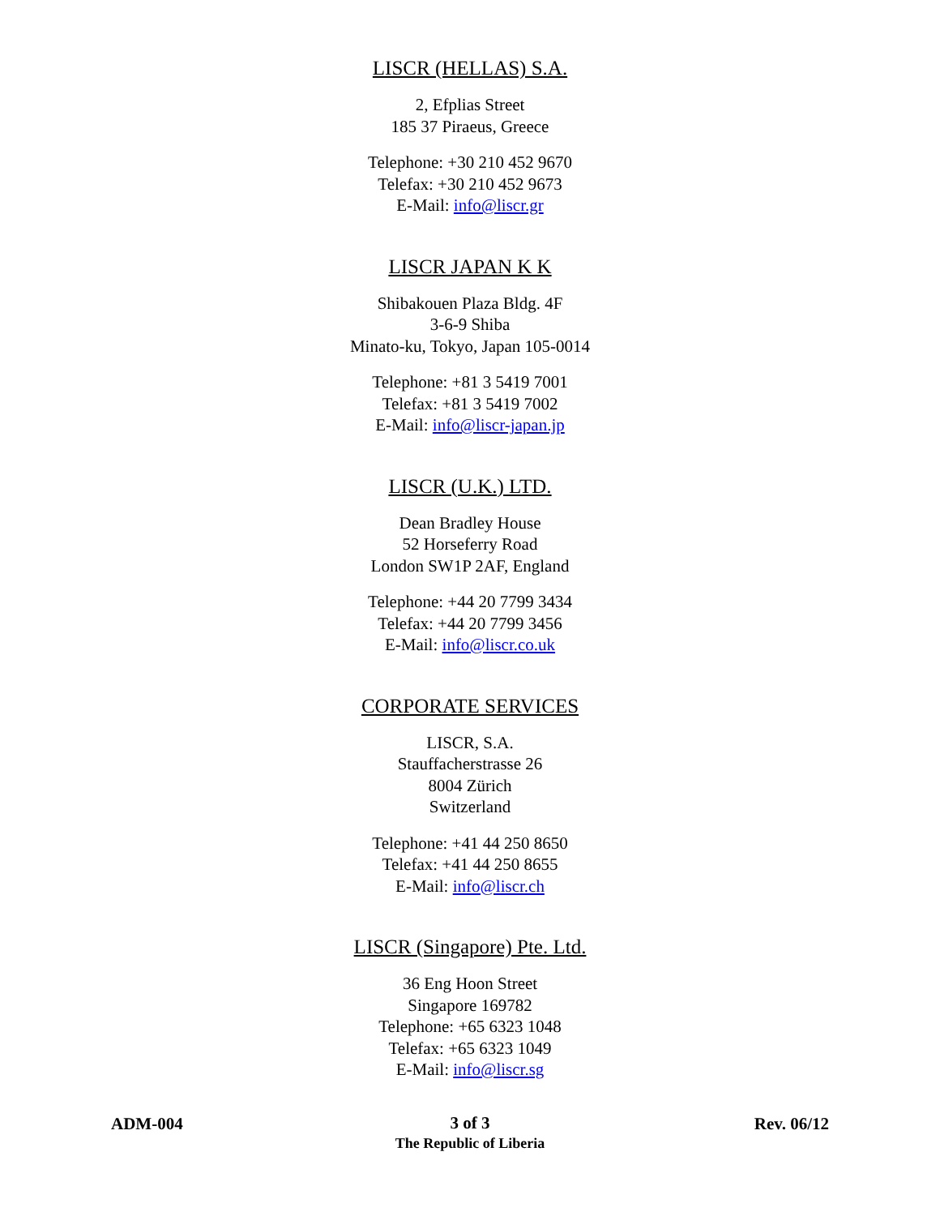LISCR (HELLAS) S.A.
2, Efplias Street
185 37 Piraeus, Greece
Telephone: +30 210 452 9670
Telefax: +30 210 452 9673
E-Mail: info@liscr.gr
LISCR JAPAN K K
Shibakouen Plaza Bldg. 4F
3-6-9 Shiba
Minato-ku, Tokyo, Japan 105-0014
Telephone: +81 3 5419 7001
Telefax: +81 3 5419 7002
E-Mail: info@liscr-japan.jp
LISCR (U.K.) LTD.
Dean Bradley House
52 Horseferry Road
London SW1P 2AF, England
Telephone: +44 20 7799 3434
Telefax: +44 20 7799 3456
E-Mail: info@liscr.co.uk
CORPORATE SERVICES
LISCR, S.A.
Stauffacherstrasse 26
8004 Zürich
Switzerland
Telephone: +41 44 250 8650
Telefax: +41 44 250 8655
E-Mail: info@liscr.ch
LISCR (Singapore) Pte. Ltd.
36 Eng Hoon Street
Singapore 169782
Telephone: +65 6323 1048
Telefax: +65 6323 1049
E-Mail: info@liscr.sg
ADM-004
3 of 3
The Republic of Liberia
Rev. 06/12